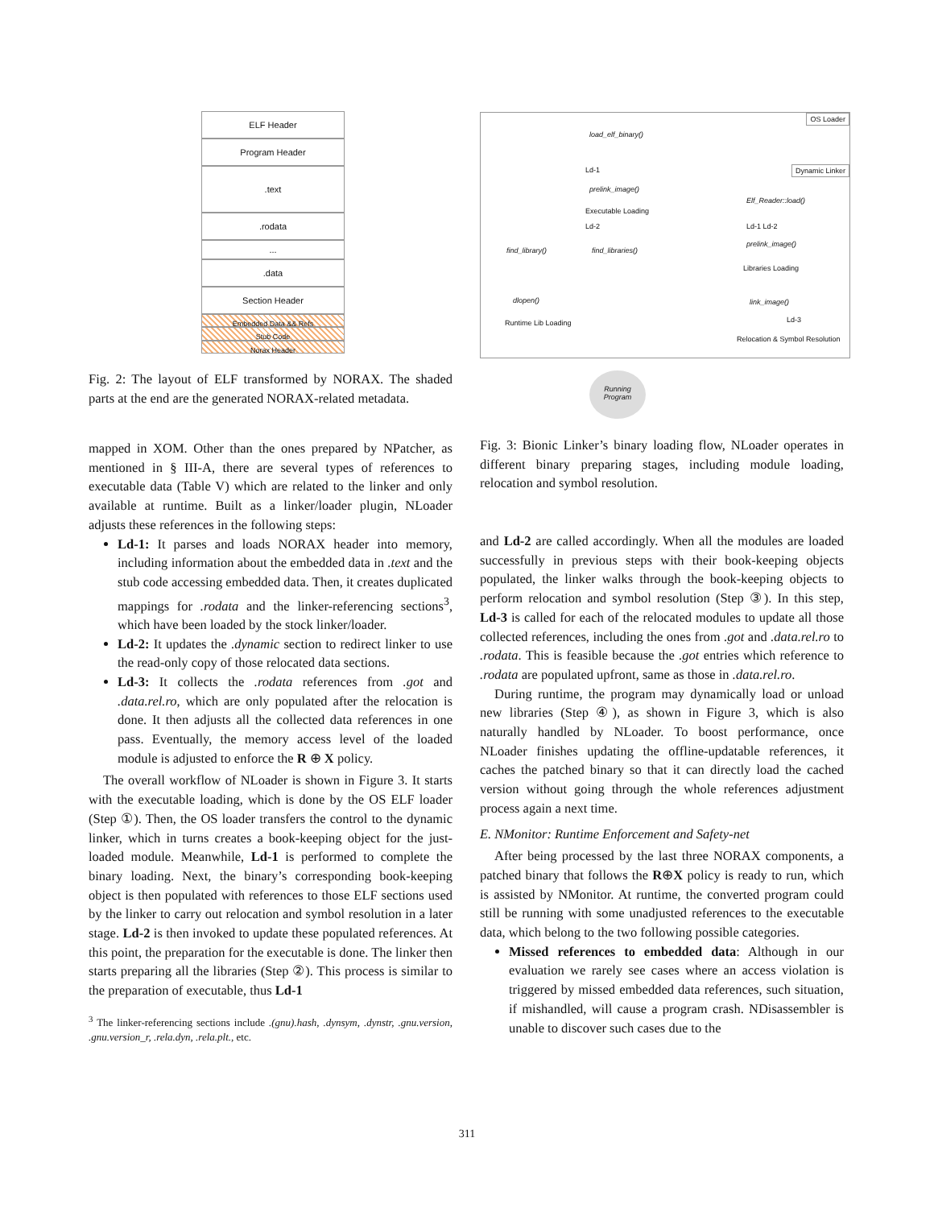ELF Header
Program Header
.text
.rodata
...
.data
Section Header
Embedded Data && Refs
Stub Code
Norax Header
Fig. 2: The layout of ELF transformed by NORAX. The shaded parts at the end are the generated NORAX-related metadata.
OS Loader
Dynamic Linker
load_elf_binary()
prelink_image()
Executable Loading
find_library() find_libraries()
dlopen()
Runtime Lib Loading
Elf_Reader::load()
Ld-1 Ld-2
prelink_image()
Libraries Loading
link_image()
Ld-3
Relocation & Symbol Resolution
Ld-1
Ld-2
Running Program
Fig. 3: Bionic Linker’s binary loading flow, NLoader operates in different binary preparing stages, including module loading, relocation and symbol resolution.
mapped in XOM. Other than the ones prepared by NPatcher, as mentioned in § III-A, there are several types of references to executable data (Table V) which are related to the linker and only available at runtime. Built as a linker/loader plugin, NLoader adjusts these references in the following steps:
Ld-1: It parses and loads NORAX header into memory, including information about the embedded data in .text and the stub code accessing embedded data. Then, it creates duplicated mappings for .rodata and the linker-referencing sections<sup>3</sup>, which have been loaded by the stock linker/loader.
Ld-2: It updates the .dynamic section to redirect linker to use the read-only copy of those relocated data sections.
Ld-3: It collects the .rodata references from .got and .data.rel.ro, which are only populated after the relocation is done. It then adjusts all the collected data references in one pass. Eventually, the memory access level of the loaded module is adjusted to enforce the R ⊕ X policy.
The overall workflow of NLoader is shown in Figure 3. It starts with the executable loading, which is done by the OS ELF loader (Step ①). Then, the OS loader transfers the control to the dynamic linker, which in turns creates a book-keeping object for the just-loaded module. Meanwhile, Ld-1 is performed to complete the binary loading. Next, the binary’s corresponding book-keeping object is then populated with references to those ELF sections used by the linker to carry out relocation and symbol resolution in a later stage. Ld-2 is then invoked to update these populated references. At this point, the preparation for the executable is done. The linker then starts preparing all the libraries (Step ②). This process is similar to the preparation of executable, thus Ld-1
<sup>3</sup> The linker-referencing sections include .(gnu).hash, .dynsym, .dynstr, .gnu.version, .gnu.version_r, .rela.dyn, .rela.plt., etc.
and Ld-2 are called accordingly. When all the modules are loaded successfully in previous steps with their book-keeping objects populated, the linker walks through the book-keeping objects to perform relocation and symbol resolution (Step ③). In this step, Ld-3 is called for each of the relocated modules to update all those collected references, including the ones from .got and .data.rel.ro to .rodata. This is feasible because the .got entries which reference to .rodata are populated upfront, same as those in .data.rel.ro.
During runtime, the program may dynamically load or unload new libraries (Step ④), as shown in Figure 3, which is also naturally handled by NLoader. To boost performance, once NLoader finishes updating the offline-updatable references, it caches the patched binary so that it can directly load the cached version without going through the whole references adjustment process again a next time.
E. NMonitor: Runtime Enforcement and Safety-net
After being processed by the last three NORAX components, a patched binary that follows the R⊕X policy is ready to run, which is assisted by NMonitor. At runtime, the converted program could still be running with some unadjusted references to the executable data, which belong to the two following possible categories.
Missed references to embedded data: Although in our evaluation we rarely see cases where an access violation is triggered by missed embedded data references, such situation, if mishandled, will cause a program crash. NDisassembler is unable to discover such cases due to the
311